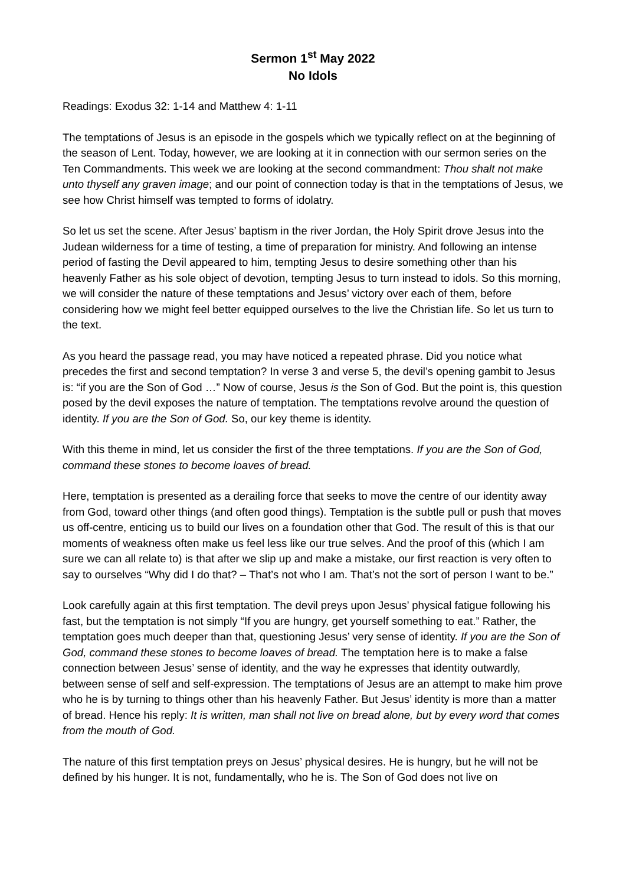Sermon 1<sup>st</sup> May 2022
No Idols
Readings: Exodus 32: 1-14 and Matthew 4: 1-11
The temptations of Jesus is an episode in the gospels which we typically reflect on at the beginning of the season of Lent. Today, however, we are looking at it in connection with our sermon series on the Ten Commandments. This week we are looking at the second commandment: Thou shalt not make unto thyself any graven image; and our point of connection today is that in the temptations of Jesus, we see how Christ himself was tempted to forms of idolatry.
So let us set the scene. After Jesus’ baptism in the river Jordan, the Holy Spirit drove Jesus into the Judean wilderness for a time of testing, a time of preparation for ministry. And following an intense period of fasting the Devil appeared to him, tempting Jesus to desire something other than his heavenly Father as his sole object of devotion, tempting Jesus to turn instead to idols. So this morning, we will consider the nature of these temptations and Jesus’ victory over each of them, before considering how we might feel better equipped ourselves to the live the Christian life. So let us turn to the text.
As you heard the passage read, you may have noticed a repeated phrase. Did you notice what precedes the first and second temptation? In verse 3 and verse 5, the devil’s opening gambit to Jesus is: “if you are the Son of God …” Now of course, Jesus is the Son of God. But the point is, this question posed by the devil exposes the nature of temptation. The temptations revolve around the question of identity. If you are the Son of God. So, our key theme is identity.
With this theme in mind, let us consider the first of the three temptations. If you are the Son of God, command these stones to become loaves of bread.
Here, temptation is presented as a derailing force that seeks to move the centre of our identity away from God, toward other things (and often good things). Temptation is the subtle pull or push that moves us off-centre, enticing us to build our lives on a foundation other that God. The result of this is that our moments of weakness often make us feel less like our true selves. And the proof of this (which I am sure we can all relate to) is that after we slip up and make a mistake, our first reaction is very often to say to ourselves “Why did I do that? – That’s not who I am. That’s not the sort of person I want to be.”
Look carefully again at this first temptation. The devil preys upon Jesus’ physical fatigue following his fast, but the temptation is not simply “If you are hungry, get yourself something to eat.” Rather, the temptation goes much deeper than that, questioning Jesus’ very sense of identity. If you are the Son of God, command these stones to become loaves of bread. The temptation here is to make a false connection between Jesus’ sense of identity, and the way he expresses that identity outwardly, between sense of self and self-expression. The temptations of Jesus are an attempt to make him prove who he is by turning to things other than his heavenly Father. But Jesus’ identity is more than a matter of bread. Hence his reply: It is written, man shall not live on bread alone, but by every word that comes from the mouth of God.
The nature of this first temptation preys on Jesus’ physical desires. He is hungry, but he will not be defined by his hunger. It is not, fundamentally, who he is. The Son of God does not live on